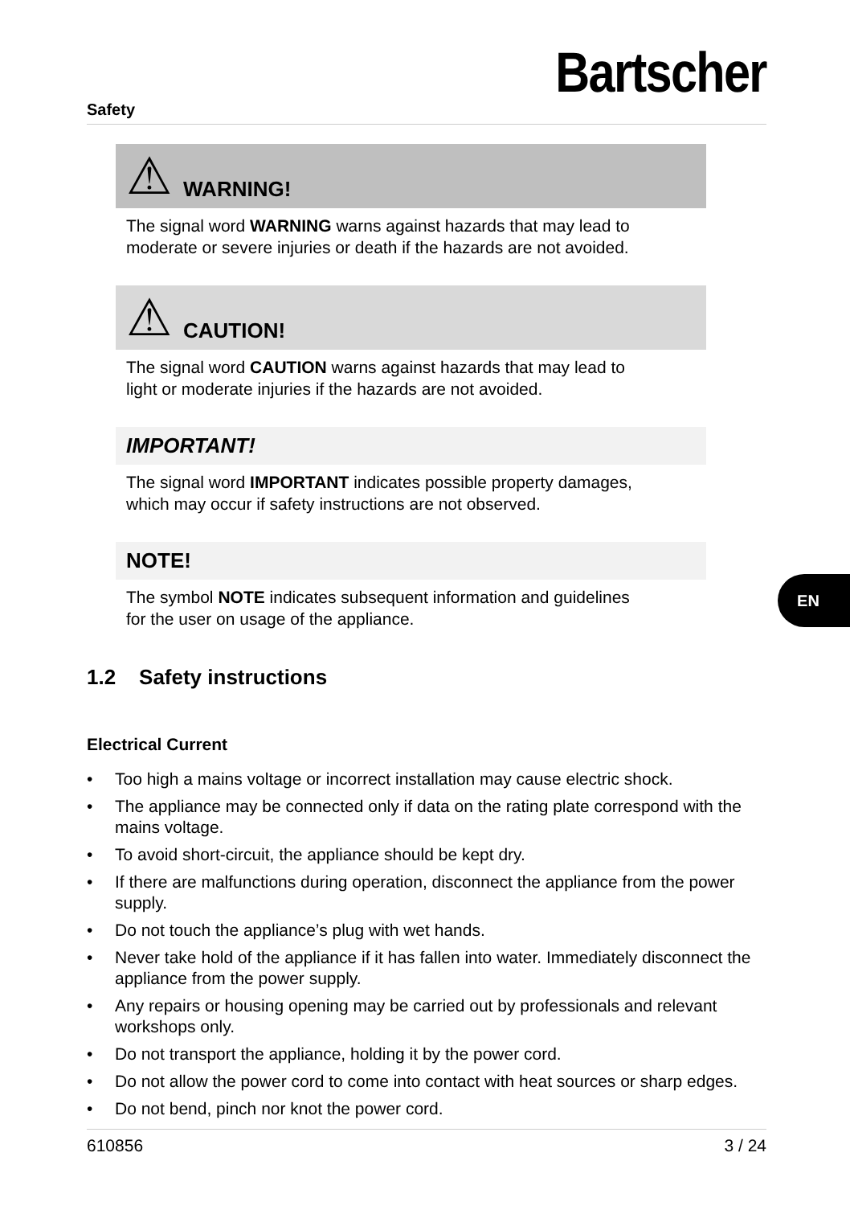Safety
Bartscher
EN
⚠ WARNING!
The signal word WARNING warns against hazards that may lead to
moderate or severe injuries or death if the hazards are not avoided.
⚠ CAUTION!
The signal word CAUTION warns against hazards that may lead to
light or moderate injuries if the hazards are not avoided.
IMPORTANT!
The signal word IMPORTANT indicates possible property damages,
which may occur if safety instructions are not observed.
NOTE!
The symbol NOTE indicates subsequent information and guidelines
for the user on usage of the appliance.
1.2 Safety instructions
Electrical Current
• Too high a mains voltage or incorrect installation may cause electric shock.
• The appliance may be connected only if data on the rating plate correspond with the mains voltage.
• To avoid short-circuit, the appliance should be kept dry.
• If there are malfunctions during operation, disconnect the appliance from the power supply.
• Do not touch the appliance’s plug with wet hands.
• Never take hold of the appliance if it has fallen into water. Immediately disconnect the appliance from the power supply.
• Any repairs or housing opening may be carried out by professionals and relevant workshops only.
• Do not transport the appliance, holding it by the power cord.
• Do not allow the power cord to come into contact with heat sources or sharp edges.
• Do not bend, pinch nor knot the power cord.
610856 3 / 24